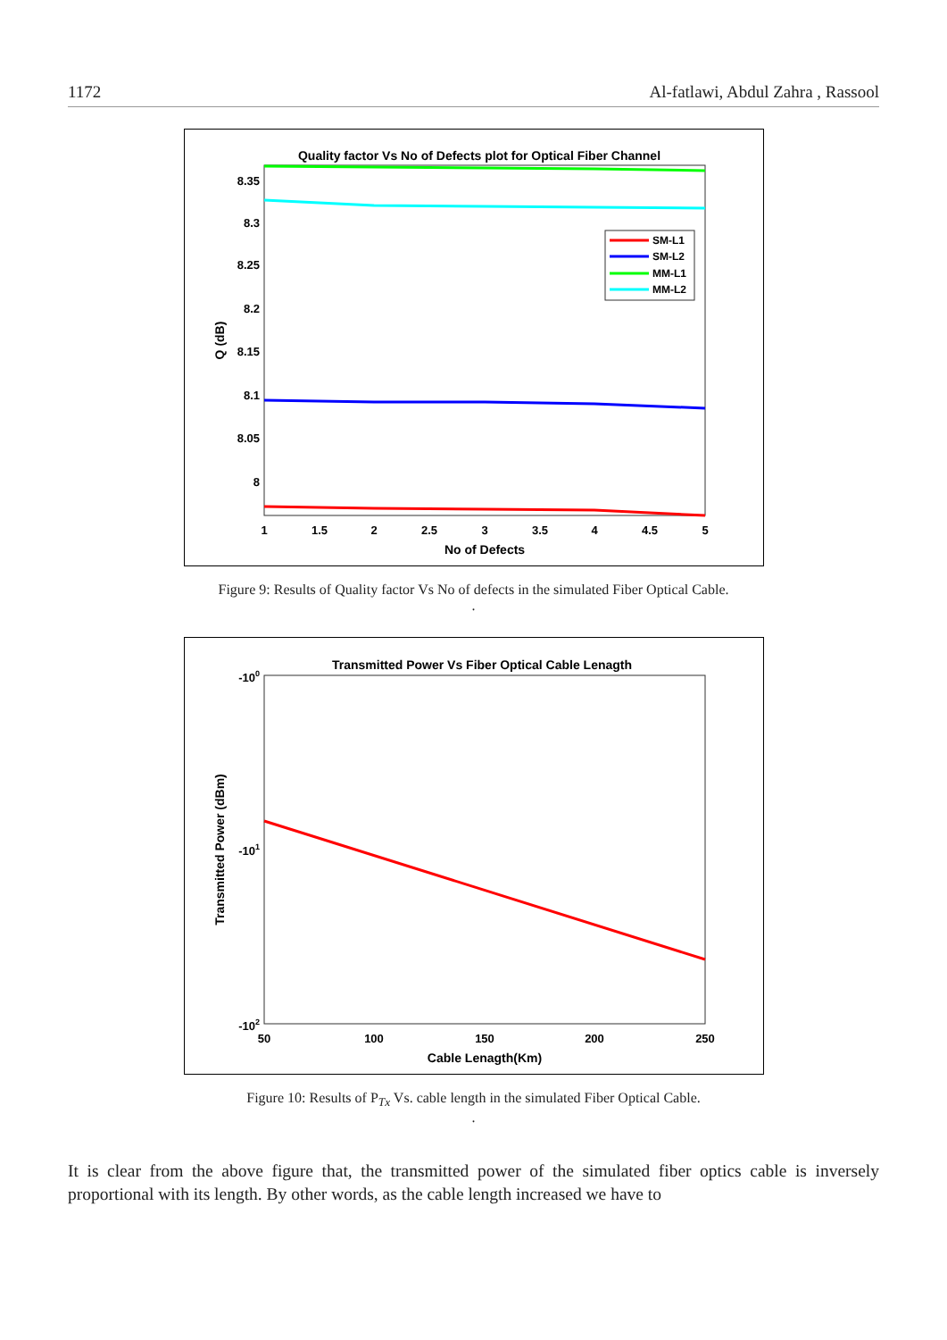1172 Al-fatlawi, Abdul Zahra , Rassool
Quality factor Vs No of Defects plot for Optical Fiber Channel
8.35
8.3
8.25
8.2
8.15
8.1
8.05
8
1
1.5
2
2.5
3
3.5
4
4.5
5
No of Defects
Q (dB)
SM-L1
SM-L2
MM-L1
MM-L2
Figure 9: Results of Quality factor Vs No of defects in the simulated Fiber Optical Cable.
.
Transmitted Power Vs Fiber Optical Cable Lenagth
-100
-101
-102
50
100
150
200
250
Cable Lenagth(Km)
Transmitted Power (dBm)
Figure 10: Results of P<sub>Tx</sub> Vs. cable length in the simulated Fiber Optical Cable.
.
It is clear from the above figure that, the transmitted power of the simulated fiber optics cable is inversely proportional with its length. By other words, as the cable length increased we have to